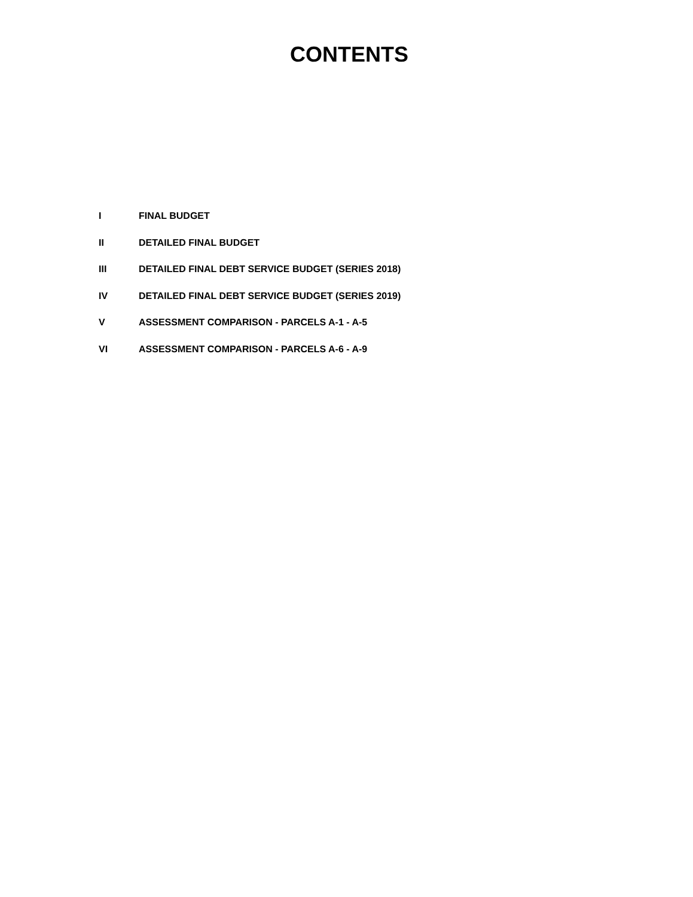CONTENTS
I FINAL BUDGET
II DETAILED FINAL BUDGET
III DETAILED FINAL DEBT SERVICE BUDGET (SERIES 2018)
IV DETAILED FINAL DEBT SERVICE BUDGET (SERIES 2019)
V ASSESSMENT COMPARISON - PARCELS A-1 - A-5
VI ASSESSMENT COMPARISON - PARCELS A-6 - A-9